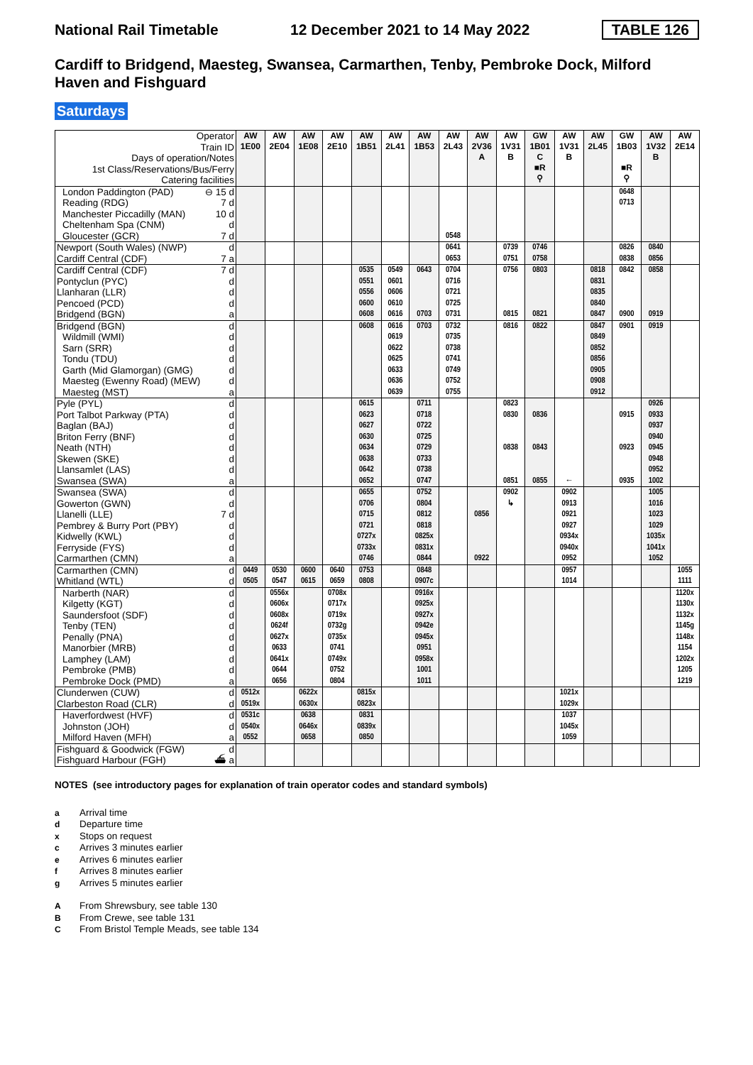National Rail Timetable 12 December 2021 to 14 May 2022 TABLE 126
Cardiff to Bridgend, Maesteg, Swansea, Carmarthen, Tenby, Pembroke Dock, Milford Haven and Fishguard
Saturdays
| Operator Train ID Days of operation/Notes 1st Class/Reservations/Bus/Ferry Catering facilities | AW 1E00 | AW 2E04 | AW 1E08 | AW 2E10 | AW 1B51 | AW 2L41 | AW 1B53 | AW 2L43 | AW 2V36 A | AW 1V31 B | GW 1B01 C ■R ⚲ | AW 1V31 B | AW 2L45 | GW 1B03 ■R ⚲ | AW 1V32 B | AW 2E14 |
| London Paddington (PAD) ⊖ 15 d | | | | | | | | | | | | | | 0648 | | |
| Reading (RDG) 7 d | | | | | | | | | | | | | | 0713 | | |
| Manchester Piccadilly (MAN) 10 d | | | | | | | | | | | | | | | | |
| Cheltenham Spa (CNM) d | | | | | | | | | | | | | | | | |
| Gloucester (GCR) 7 d | | | | | | | | 0548 | | | | | | | | |
| Newport (South Wales) (NWP) d | | | | | | | | 0641 | | 0739 | 0746 | | | 0826 | 0840 | |
| Cardiff Central (CDF) 7 a | | | | | | | | 0653 | | 0751 | 0758 | | | 0838 | 0856 | |
| Cardiff Central (CDF) 7 d | | | | | 0535 | 0549 | 0643 | 0704 | | 0756 | 0803 | | 0818 | 0842 | 0858 | |
| Pontyclun (PYC) d | | | | | 0551 | 0601 | | 0716 | | | | | 0831 | | | |
| Llanharan (LLR) d | | | | | 0556 | 0606 | | 0721 | | | | | 0835 | | | |
| Pencoed (PCD) d | | | | | 0600 | 0610 | | 0725 | | | | | 0840 | | | |
| Bridgend (BGN) a | | | | | 0608 | 0616 | 0703 | 0731 | | 0815 | 0821 | | 0847 | 0900 | 0919 | |
| Bridgend (BGN) d | | | | | 0608 | 0616 | 0703 | 0732 | | 0816 | 0822 | | 0847 | 0901 | 0919 | |
| Wildmill (WMI) d | | | | | | 0619 | | 0735 | | | | | 0849 | | | |
| Sarn (SRR) d | | | | | | 0622 | | 0738 | | | | | 0852 | | | |
| Tondu (TDU) d | | | | | | 0625 | | 0741 | | | | | 0856 | | | |
| Garth (Mid Glamorgan) (GMG) d | | | | | | 0633 | | 0749 | | | | | 0905 | | | |
| Maesteg (Ewenny Road) (MEW) d | | | | | | 0636 | | 0752 | | | | | 0908 | | | |
| Maesteg (MST) a | | | | | | 0639 | | 0755 | | | | | 0912 | | | |
| Pyle (PYL) d | | | | | 0615 | | 0711 | | | 0823 | | | | | 0926 | |
| Port Talbot Parkway (PTA) d | | | | | 0623 | | 0718 | | | 0830 | 0836 | | | 0915 | 0933 | |
| Baglan (BAJ) d | | | | | 0627 | | 0722 | | | | | | | | 0937 | |
| Briton Ferry (BNF) d | | | | | 0630 | | 0725 | | | | | | | | 0940 | |
| Neath (NTH) d | | | | | 0634 | | 0729 | | | 0838 | 0843 | | | 0923 | 0945 | |
| Skewen (SKE) d | | | | | 0638 | | 0733 | | | | | | | | 0948 | |
| Llansamlet (LAS) d | | | | | 0642 | | 0738 | | | | | | | | 0952 | |
| Swansea (SWA) a | | | | | 0652 | | 0747 | | | 0851 | 0855 | ← | | 0935 | 1002 | |
| Swansea (SWA) d | | | | | 0655 | | 0752 | | | 0902 | | 0902 | | | 1005 | |
| Gowerton (GWN) d | | | | | 0706 | | 0804 | | | ↳ | | 0913 | | | 1016 | |
| Llanelli (LLE) 7 d | | | | | 0715 | | 0812 | | 0856 | | | 0921 | | | 1023 | |
| Pembrey & Burry Port (PBY) d | | | | | 0721 | | 0818 | | | | | 0927 | | | 1029 | |
| Kidwelly (KWL) d | | | | | 0727x | | 0825x | | | | | 0934x | | | 1035x | |
| Ferryside (FYS) d | | | | | 0733x | | 0831x | | | | | 0940x | | | 1041x | |
| Carmarthen (CMN) a | | | | | 0746 | | 0844 | | 0922 | | | 0952 | | | 1052 | |
| Carmarthen (CMN) d | 0449 | 0530 | 0600 | 0640 | 0753 | | 0848 | | | | | 0957 | | | | 1055 |
| Whitland (WTL) d | 0505 | 0547 | 0615 | 0659 | 0808 | | 0907c | | | | | 1014 | | | | 1111 |
| Narberth (NAR) d | | 0556x | | 0708x | | | 0916x | | | | | | | | | 1120x |
| Kilgetty (KGT) d | | 0606x | | 0717x | | | 0925x | | | | | | | | | 1130x |
| Saundersfoot (SDF) d | | 0608x | | 0719x | | | 0927x | | | | | | | | | 1132x |
| Tenby (TEN) d | | 0624f | | 0732g | | | 0942e | | | | | | | | | 1145g |
| Penally (PNA) d | | 0627x | | 0735x | | | 0945x | | | | | | | | | 1148x |
| Manorbier (MRB) d | | 0633 | | 0741 | | | 0951 | | | | | | | | | 1154 |
| Lamphey (LAM) d | | 0641x | | 0749x | | | 0958x | | | | | | | | | 1202x |
| Pembroke (PMB) d | | 0644 | | 0752 | | | 1001 | | | | | | | | | 1205 |
| Pembroke Dock (PMD) a | | 0656 | | 0804 | | | 1011 | | | | | | | | | 1219 |
| Clunderwen (CUW) d | 0512x | | 0622x | | 0815x | | | | | | | 1021x | | | | |
| Clarbeston Road (CLR) d | 0519x | | 0630x | | 0823x | | | | | | | 1029x | | | | |
| Haverfordwest (HVF) d | 0531c | | 0638 | | 0831 | | | | | | | 1037 | | | | |
| Johnston (JOH) d | 0540x | | 0646x | | 0839x | | | | | | | 1045x | | | | |
| Milford Haven (MFH) a | 0552 | | 0658 | | 0850 | | | | | | | 1059 | | | | |
| Fishguard & Goodwick (FGW) d | | | | | | | | | | | | | | | | |
| Fishguard Harbour (FGH) ⛴ a | | | | | | | | | | | | | | | | |
NOTES (see introductory pages for explanation of train operator codes and standard symbols)
a Arrival time d Departure time x Stops on request c Arrives 3 minutes earlier e Arrives 6 minutes earlier f Arrives 8 minutes earlier g Arrives 5 minutes earlier
A From Shrewsbury, see table 130 B From Crewe, see table 131 C From Bristol Temple Meads, see table 134